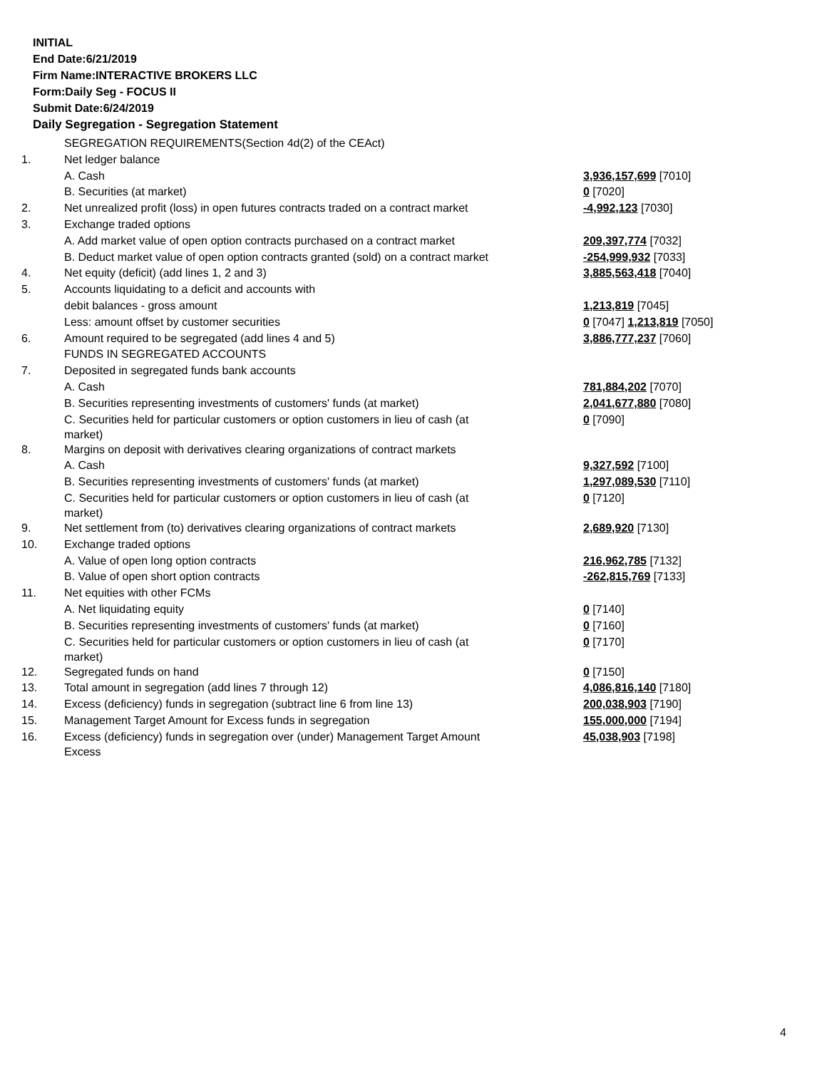INITIAL
End Date:6/21/2019
Firm Name:INTERACTIVE BROKERS LLC
Form:Daily Seg - FOCUS II
Submit Date:6/24/2019
Daily Segregation - Segregation Statement
| | SEGREGATION REQUIREMENTS(Section 4d(2) of the CEAct) | |
| 1. | Net ledger balance | |
| | A. Cash | 3,936,157,699 [7010] |
| | B. Securities (at market) | 0 [7020] |
| 2. | Net unrealized profit (loss) in open futures contracts traded on a contract market | -4,992,123 [7030] |
| 3. | Exchange traded options | |
| | A. Add market value of open option contracts purchased on a contract market | 209,397,774 [7032] |
| | B. Deduct market value of open option contracts granted (sold) on a contract market | -254,999,932 [7033] |
| 4. | Net equity (deficit) (add lines 1, 2 and 3) | 3,885,563,418 [7040] |
| 5. | Accounts liquidating to a deficit and accounts with | |
| | debit balances - gross amount | 1,213,819 [7045] |
| | Less: amount offset by customer securities | 0 [7047] 1,213,819 [7050] |
| 6. | Amount required to be segregated (add lines 4 and 5) | 3,886,777,237 [7060] |
| | FUNDS IN SEGREGATED ACCOUNTS | |
| 7. | Deposited in segregated funds bank accounts | |
| | A. Cash | 781,884,202 [7070] |
| | B. Securities representing investments of customers' funds (at market) | 2,041,677,880 [7080] |
| | C. Securities held for particular customers or option customers in lieu of cash (at market) | 0 [7090] |
| 8. | Margins on deposit with derivatives clearing organizations of contract markets | |
| | A. Cash | 9,327,592 [7100] |
| | B. Securities representing investments of customers' funds (at market) | 1,297,089,530 [7110] |
| | C. Securities held for particular customers or option customers in lieu of cash (at market) | 0 [7120] |
| 9. | Net settlement from (to) derivatives clearing organizations of contract markets | 2,689,920 [7130] |
| 10. | Exchange traded options | |
| | A. Value of open long option contracts | 216,962,785 [7132] |
| | B. Value of open short option contracts | -262,815,769 [7133] |
| 11. | Net equities with other FCMs | |
| | A. Net liquidating equity | 0 [7140] |
| | B. Securities representing investments of customers' funds (at market) | 0 [7160] |
| | C. Securities held for particular customers or option customers in lieu of cash (at market) | 0 [7170] |
| 12. | Segregated funds on hand | 0 [7150] |
| 13. | Total amount in segregation (add lines 7 through 12) | 4,086,816,140 [7180] |
| 14. | Excess (deficiency) funds in segregation (subtract line 6 from line 13) | 200,038,903 [7190] |
| 15. | Management Target Amount for Excess funds in segregation | 155,000,000 [7194] |
| 16. | Excess (deficiency) funds in segregation over (under) Management Target Amount Excess | 45,038,903 [7198] |
4